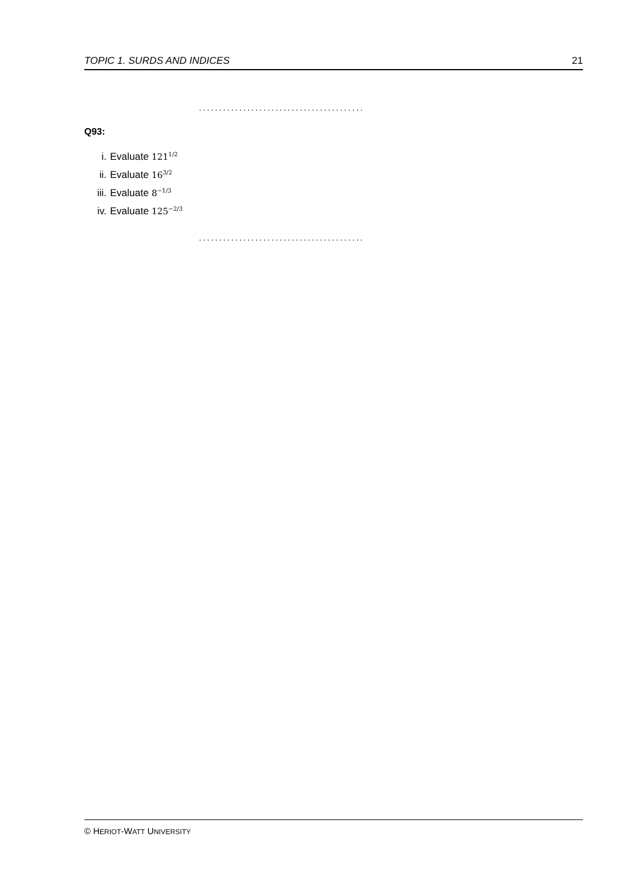TOPIC 1. SURDS AND INDICES 21
.........................................
Q93:
i. Evaluate 121<sup>1/2</sup>
ii. Evaluate 16<sup>3/2</sup>
iii. Evaluate 8<sup>−1/3</sup>
iv. Evaluate 125<sup>−2/3</sup>
.........................................
© HERIOT-WATT UNIVERSITY